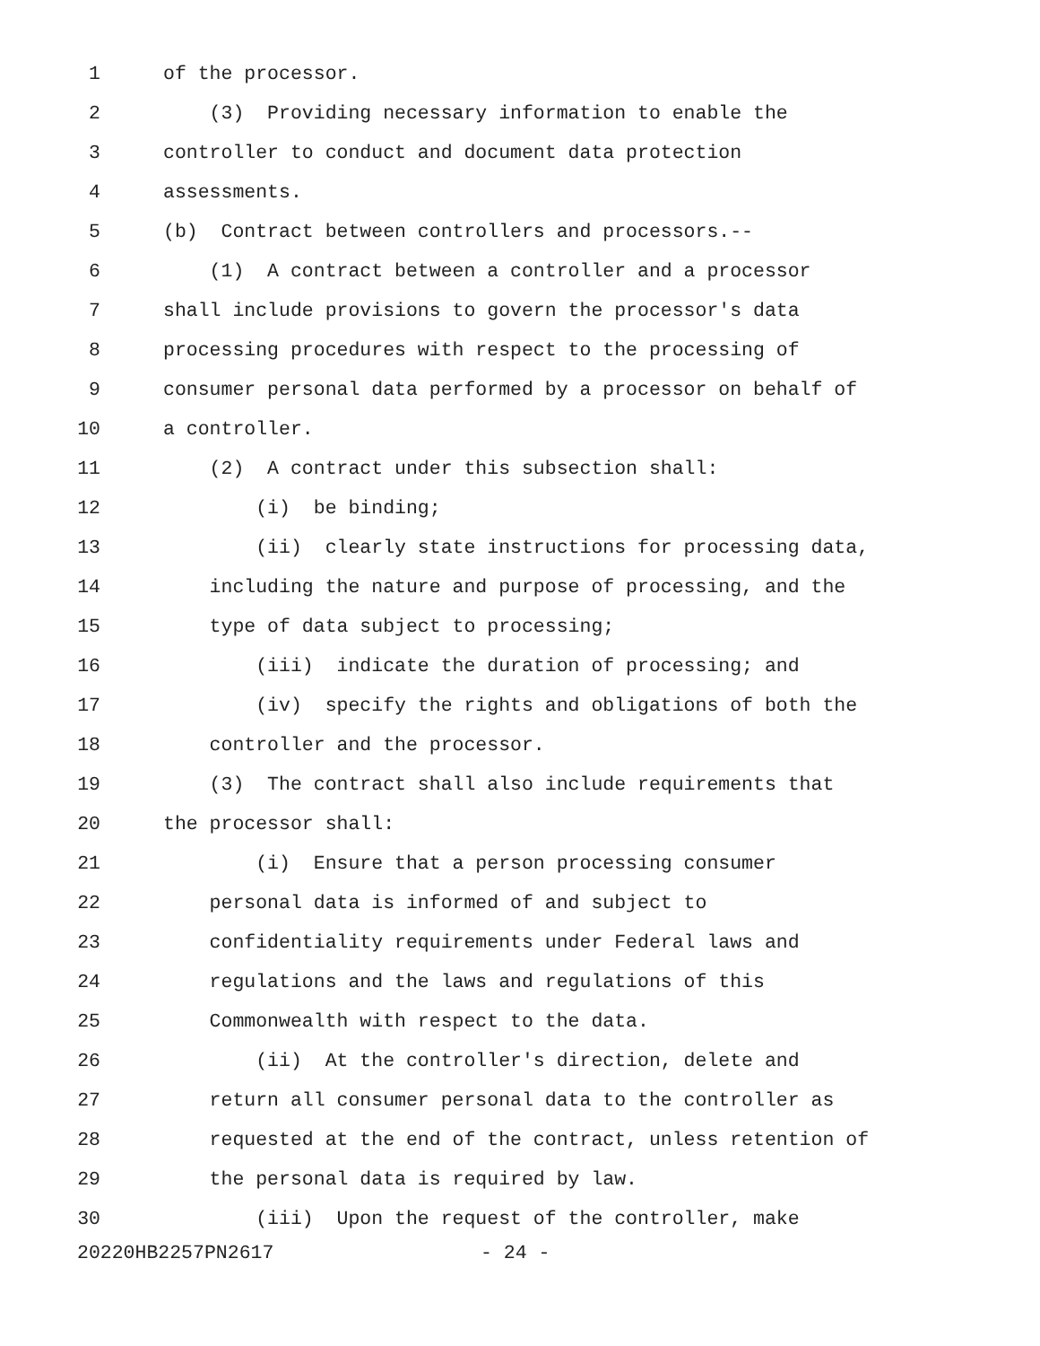1 of the processor.
2 (3) Providing necessary information to enable the
3 controller to conduct and document data protection
4 assessments.
5 (b) Contract between controllers and processors.--
6 (1) A contract between a controller and a processor
7 shall include provisions to govern the processor's data
8 processing procedures with respect to the processing of
9 consumer personal data performed by a processor on behalf of
10 a controller.
11 (2) A contract under this subsection shall:
12 (i) be binding;
13 (ii) clearly state instructions for processing data,
14 including the nature and purpose of processing, and the
15 type of data subject to processing;
16 (iii) indicate the duration of processing; and
17 (iv) specify the rights and obligations of both the
18 controller and the processor.
19 (3) The contract shall also include requirements that
20 the processor shall:
21 (i) Ensure that a person processing consumer
22 personal data is informed of and subject to
23 confidentiality requirements under Federal laws and
24 regulations and the laws and regulations of this
25 Commonwealth with respect to the data.
26 (ii) At the controller's direction, delete and
27 return all consumer personal data to the controller as
28 requested at the end of the contract, unless retention of
29 the personal data is required by law.
30 (iii) Upon the request of the controller, make
20220HB2257PN2617 - 24 -